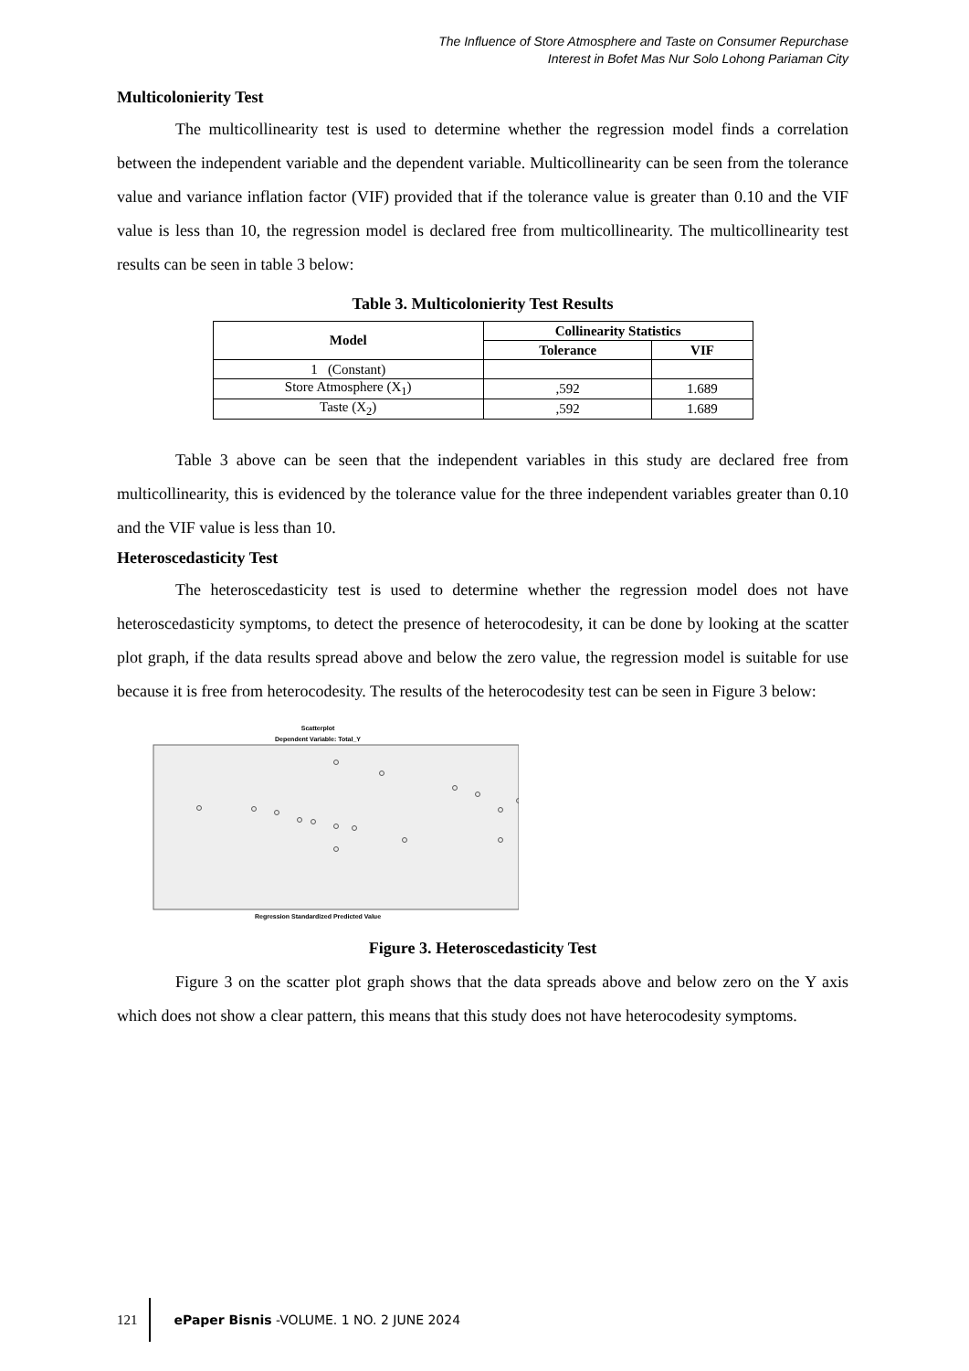The Influence of Store Atmosphere and Taste on Consumer Repurchase
Interest in Bofet Mas Nur Solo Lohong Pariaman City
Multicolonierity Test
The multicollinearity test is used to determine whether the regression model finds a correlation between the independent variable and the dependent variable. Multicollinearity can be seen from the tolerance value and variance inflation factor (VIF) provided that if the tolerance value is greater than 0.10 and the VIF value is less than 10, the regression model is declared free from multicollinearity. The multicollinearity test results can be seen in table 3 below:
Table 3. Multicolonierity Test Results
| Model | Collinearity Statistics | |
| --- | --- | --- |
| | Tolerance | VIF |
| 1 (Constant) | | |
| Store Atmosphere (X<sub>1</sub>) | ,592 | 1.689 |
| Taste (X<sub>2</sub>) | ,592 | 1.689 |
Table 3 above can be seen that the independent variables in this study are declared free from multicollinearity, this is evidenced by the tolerance value for the three independent variables greater than 0.10 and the VIF value is less than 10.
Heteroscedasticity Test
The heteroscedasticity test is used to determine whether the regression model does not have heteroscedasticity symptoms, to detect the presence of heterocodesity, it can be done by looking at the scatter plot graph, if the data results spread above and below the zero value, the regression model is suitable for use because it is free from heterocodesity. The results of the heterocodesity test can be seen in Figure 3 below:
Scatterplot
Dependent Variable: Total_Y
Regression Standardized Predicted Value
Figure 3. Heteroscedasticity Test
Figure 3 on the scatter plot graph shows that the data spreads above and below zero on the Y axis which does not show a clear pattern, this means that this study does not have heterocodesity symptoms.
121 ePaper Bisnis -VOLUME. 1 NO. 2 JUNE 2024